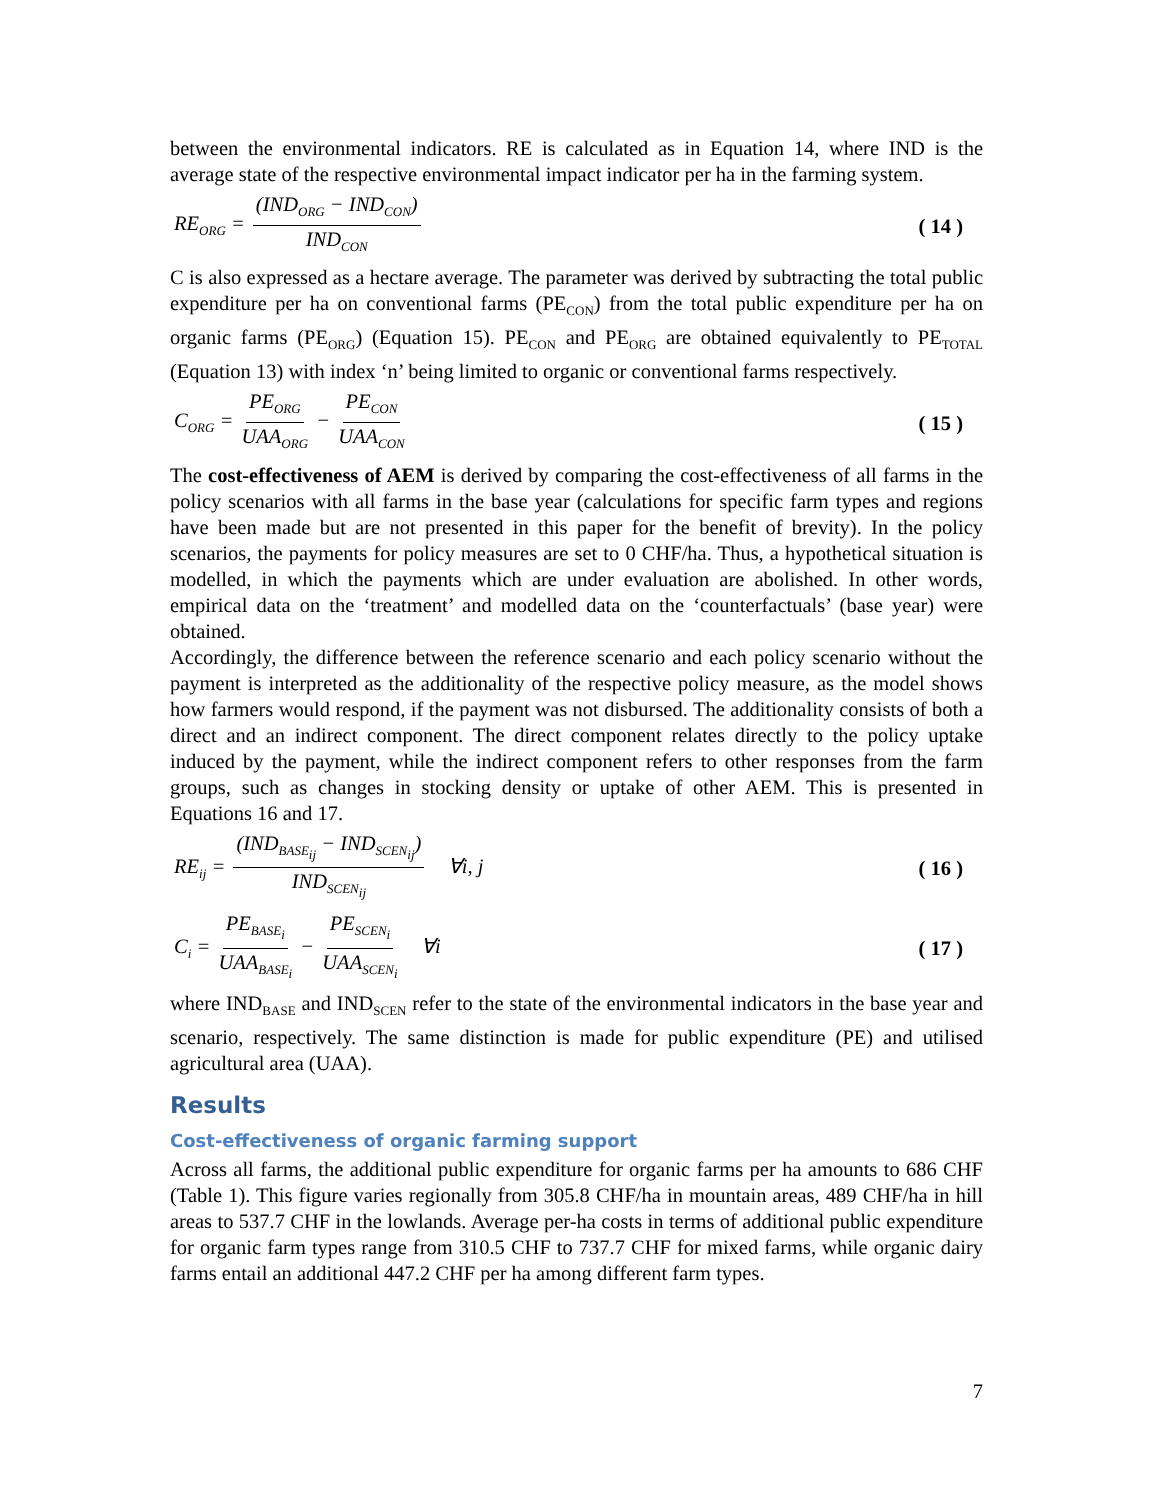between the environmental indicators. RE is calculated as in Equation 14, where IND is the average state of the respective environmental impact indicator per ha in the farming system.
RE<sub>ORG</sub> = (IND<sub>ORG</sub> − IND<sub>CON</sub>) IND<sub>CON</sub> ( 14 )
C is also expressed as a hectare average. The parameter was derived by subtracting the total public expenditure per ha on conventional farms (PE<sub>CON</sub>) from the total public expenditure per ha on organic farms (PE<sub>ORG</sub>) (Equation 15). PE<sub>CON</sub> and PE<sub>ORG</sub> are obtained equivalently to PE<sub>TOTAL</sub> (Equation 13) with index ‘n’ being limited to organic or conventional farms respectively.
C<sub>ORG</sub> = PE<sub>ORG</sub> UAA<sub>ORG</sub> − PE<sub>CON</sub> UAA<sub>CON</sub> ( 15 )
The cost-effectiveness of AEM is derived by comparing the cost-effectiveness of all farms in the policy scenarios with all farms in the base year (calculations for specific farm types and regions have been made but are not presented in this paper for the benefit of brevity). In the policy scenarios, the payments for policy measures are set to 0 CHF/ha. Thus, a hypothetical situation is modelled, in which the payments which are under evaluation are abolished. In other words, empirical data on the ‘treatment’ and modelled data on the ‘counterfactuals’ (base year) were obtained.
Accordingly, the difference between the reference scenario and each policy scenario without the payment is interpreted as the additionality of the respective policy measure, as the model shows how farmers would respond, if the payment was not disbursed. The additionality consists of both a direct and an indirect component. The direct component relates directly to the policy uptake induced by the payment, while the indirect component refers to other responses from the farm groups, such as changes in stocking density or uptake of other AEM. This is presented in Equations 16 and 17.
RE<sub>ij</sub> = (IND<sub>BASE<sub>ij</sub></sub> − IND<sub>SCEN<sub>ij</sub></sub>) IND<sub>SCEN<sub>ij</sub></sub> ∀i, j ( 16 )
C<sub>i</sub> = PE<sub>BASE<sub>i</sub></sub> UAA<sub>BASE<sub>i</sub></sub> − PE<sub>SCEN<sub>i</sub></sub> UAA<sub>SCEN<sub>i</sub></sub> ∀i ( 17 )
where IND<sub>BASE</sub> and IND<sub>SCEN</sub> refer to the state of the environmental indicators in the base year and scenario, respectively. The same distinction is made for public expenditure (PE) and utilised agricultural area (UAA).
Results
Cost-effectiveness of organic farming support
Across all farms, the additional public expenditure for organic farms per ha amounts to 686 CHF (Table 1). This figure varies regionally from 305.8 CHF/ha in mountain areas, 489 CHF/ha in hill areas to 537.7 CHF in the lowlands. Average per-ha costs in terms of additional public expenditure for organic farm types range from 310.5 CHF to 737.7 CHF for mixed farms, while organic dairy farms entail an additional 447.2 CHF per ha among different farm types.
7